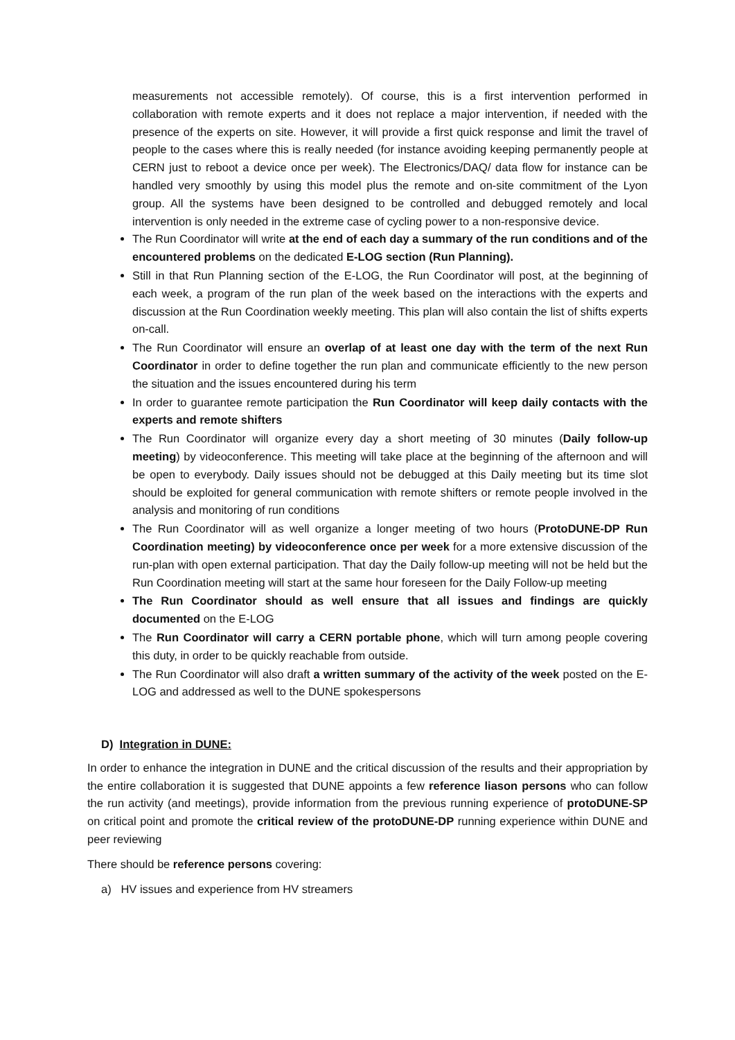measurements not accessible remotely). Of course, this is a first intervention performed in collaboration with remote experts and it does not replace a major intervention, if needed with the presence of the experts on site. However, it will provide a first quick response and limit the travel of people to the cases where this is really needed (for instance avoiding keeping permanently people at CERN just to reboot a device once per week). The Electronics/DAQ/ data flow for instance can be handled very smoothly by using this model plus the remote and on-site commitment of the Lyon group. All the systems have been designed to be controlled and debugged remotely and local intervention is only needed in the extreme case of cycling power to a non-responsive device.
The Run Coordinator will write at the end of each day a summary of the run conditions and of the encountered problems on the dedicated E-LOG section (Run Planning).
Still in that Run Planning section of the E-LOG, the Run Coordinator will post, at the beginning of each week, a program of the run plan of the week based on the interactions with the experts and discussion at the Run Coordination weekly meeting. This plan will also contain the list of shifts experts on-call.
The Run Coordinator will ensure an overlap of at least one day with the term of the next Run Coordinator in order to define together the run plan and communicate efficiently to the new person the situation and the issues encountered during his term
In order to guarantee remote participation the Run Coordinator will keep daily contacts with the experts and remote shifters
The Run Coordinator will organize every day a short meeting of 30 minutes (Daily follow-up meeting) by videoconference. This meeting will take place at the beginning of the afternoon and will be open to everybody. Daily issues should not be debugged at this Daily meeting but its time slot should be exploited for general communication with remote shifters or remote people involved in the analysis and monitoring of run conditions
The Run Coordinator will as well organize a longer meeting of two hours (ProtoDUNE-DP Run Coordination meeting) by videoconference once per week for a more extensive discussion of the run-plan with open external participation. That day the Daily follow-up meeting will not be held but the Run Coordination meeting will start at the same hour foreseen for the Daily Follow-up meeting
The Run Coordinator should as well ensure that all issues and findings are quickly documented on the E-LOG
The Run Coordinator will carry a CERN portable phone, which will turn among people covering this duty, in order to be quickly reachable from outside.
The Run Coordinator will also draft a written summary of the activity of the week posted on the E-LOG and addressed as well to the DUNE spokespersons
D) Integration in DUNE:
In order to enhance the integration in DUNE and the critical discussion of the results and their appropriation by the entire collaboration it is suggested that DUNE appoints a few reference liason persons who can follow the run activity (and meetings), provide information from the previous running experience of protoDUNE-SP on critical point and promote the critical review of the protoDUNE-DP running experience within DUNE and peer reviewing
There should be reference persons covering:
a) HV issues and experience from HV streamers